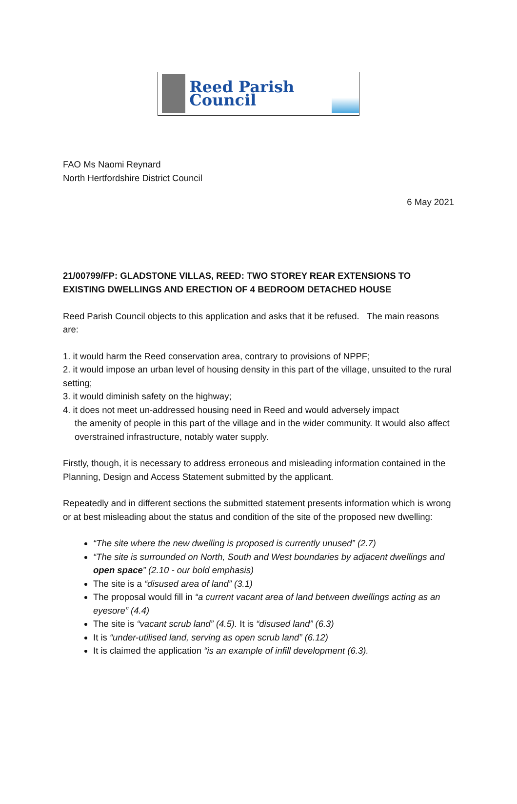Reed Parish Council
FAO Ms Naomi Reynard
North Hertfordshire District Council
6 May 2021
21/00799/FP: GLADSTONE VILLAS, REED: TWO STOREY REAR EXTENSIONS TO EXISTING DWELLINGS AND ERECTION OF 4 BEDROOM DETACHED HOUSE
Reed Parish Council objects to this application and asks that it be refused. The main reasons are:
1. it would harm the Reed conservation area, contrary to provisions of NPPF;
2. it would impose an urban level of housing density in this part of the village, unsuited to the rural setting;
3. it would diminish safety on the highway;
4. it does not meet un-addressed housing need in Reed and would adversely impact
the amenity of people in this part of the village and in the wider community. It would also affect overstrained infrastructure, notably water supply.
Firstly, though, it is necessary to address erroneous and misleading information contained in the Planning, Design and Access Statement submitted by the applicant.
Repeatedly and in different sections the submitted statement presents information which is wrong or at best misleading about the status and condition of the site of the proposed new dwelling:
“The site where the new dwelling is proposed is currently unused” (2.7)
“The site is surrounded on North, South and West boundaries by adjacent dwellings and open space” (2.10 - our bold emphasis)
The site is a “disused area of land” (3.1)
The proposal would fill in “a current vacant area of land between dwellings acting as an eyesore” (4.4)
The site is “vacant scrub land” (4.5). It is “disused land” (6.3)
It is “under-utilised land, serving as open scrub land” (6.12)
It is claimed the application “is an example of infill development (6.3).